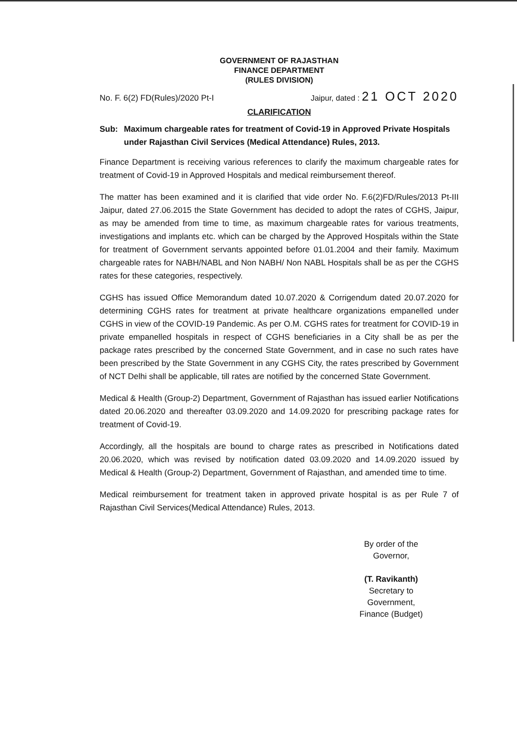GOVERNMENT OF RAJASTHAN
FINANCE DEPARTMENT
(RULES DIVISION)
No. F. 6(2) FD(Rules)/2020 Pt-I Jaipur, dated : 21 OCT 2020
CLARIFICATION
Sub: Maximum chargeable rates for treatment of Covid-19 in Approved Private Hospitals under Rajasthan Civil Services (Medical Attendance) Rules, 2013.
Finance Department is receiving various references to clarify the maximum chargeable rates for treatment of Covid-19 in Approved Hospitals and medical reimbursement thereof.
The matter has been examined and it is clarified that vide order No. F.6(2)FD/Rules/2013 Pt-III Jaipur, dated 27.06.2015 the State Government has decided to adopt the rates of CGHS, Jaipur, as may be amended from time to time, as maximum chargeable rates for various treatments, investigations and implants etc. which can be charged by the Approved Hospitals within the State for treatment of Government servants appointed before 01.01.2004 and their family. Maximum chargeable rates for NABH/NABL and Non NABH/ Non NABL Hospitals shall be as per the CGHS rates for these categories, respectively.
CGHS has issued Office Memorandum dated 10.07.2020 & Corrigendum dated 20.07.2020 for determining CGHS rates for treatment at private healthcare organizations empanelled under CGHS in view of the COVID-19 Pandemic. As per O.M. CGHS rates for treatment for COVID-19 in private empanelled hospitals in respect of CGHS beneficiaries in a City shall be as per the package rates prescribed by the concerned State Government, and in case no such rates have been prescribed by the State Government in any CGHS City, the rates prescribed by Government of NCT Delhi shall be applicable, till rates are notified by the concerned State Government.
Medical & Health (Group-2) Department, Government of Rajasthan has issued earlier Notifications dated 20.06.2020 and thereafter 03.09.2020 and 14.09.2020 for prescribing package rates for treatment of Covid-19.
Accordingly, all the hospitals are bound to charge rates as prescribed in Notifications dated 20.06.2020, which was revised by notification dated 03.09.2020 and 14.09.2020 issued by Medical & Health (Group-2) Department, Government of Rajasthan, and amended time to time.
Medical reimbursement for treatment taken in approved private hospital is as per Rule 7 of Rajasthan Civil Services(Medical Attendance) Rules, 2013.
By order of the Governor,
(T. Ravikanth)
Secretary to Government,
Finance (Budget)